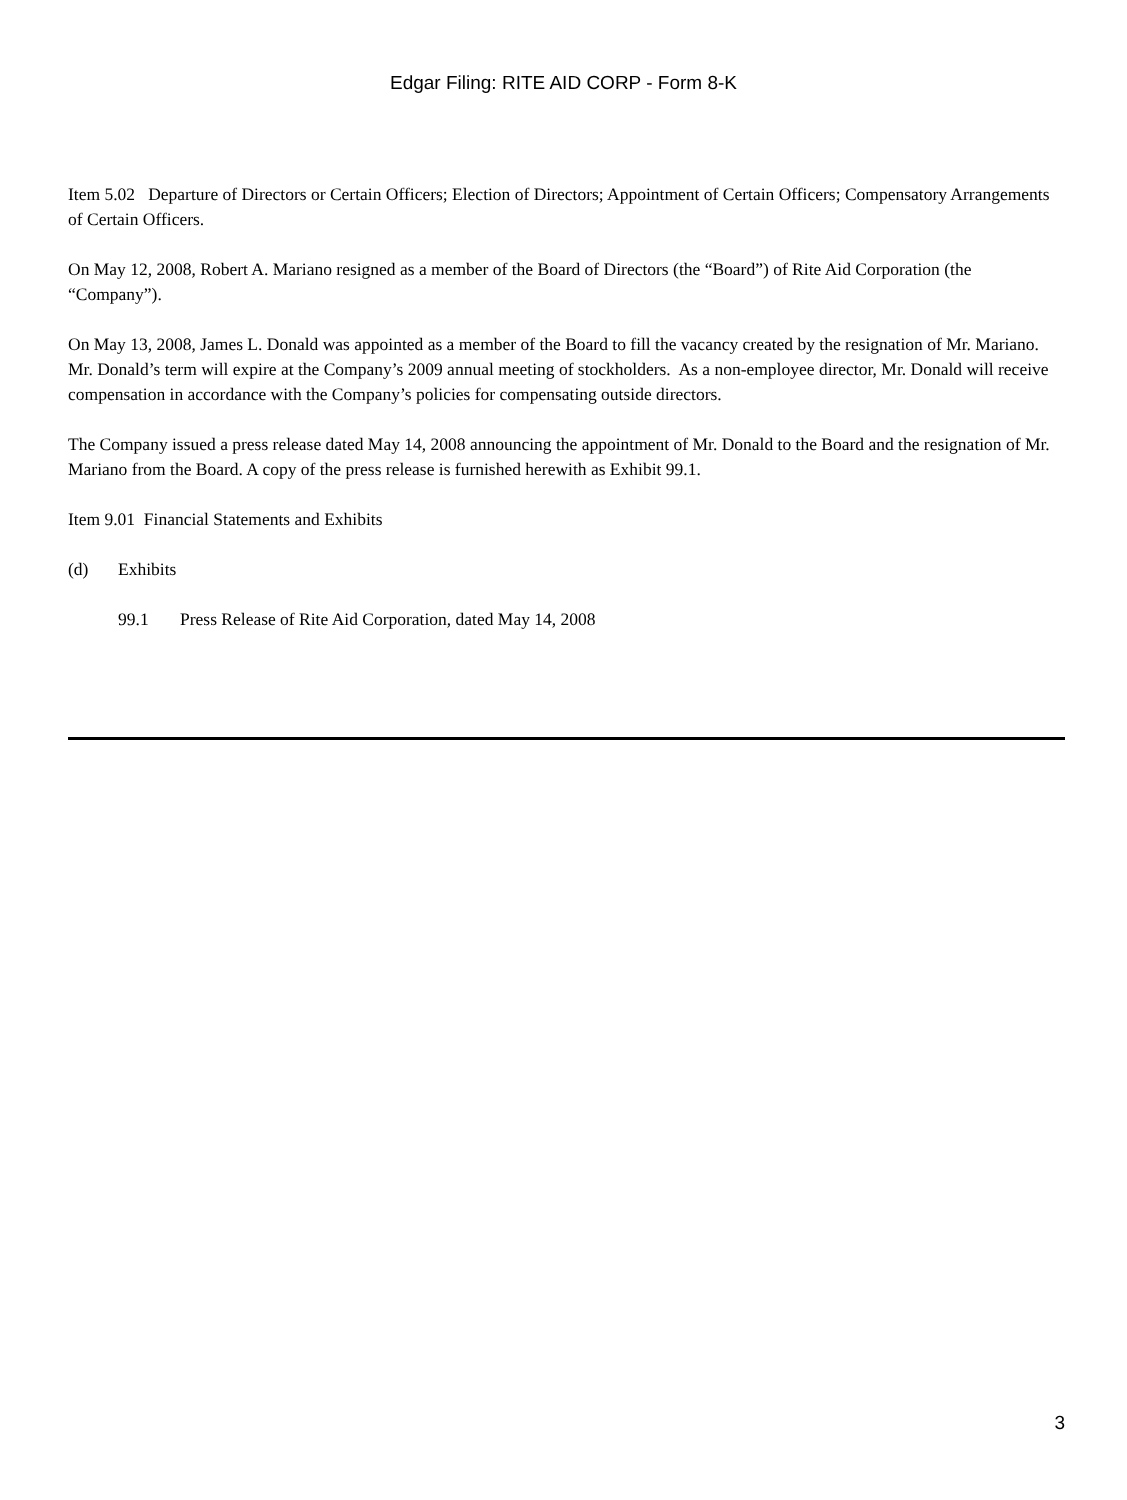Edgar Filing: RITE AID CORP - Form 8-K
Item 5.02 Departure of Directors or Certain Officers; Election of Directors; Appointment of Certain Officers; Compensatory Arrangements of Certain Officers.
On May 12, 2008, Robert A. Mariano resigned as a member of the Board of Directors (the “Board”) of Rite Aid Corporation (the “Company”).
On May 13, 2008, James L. Donald was appointed as a member of the Board to fill the vacancy created by the resignation of Mr. Mariano. Mr. Donald’s term will expire at the Company’s 2009 annual meeting of stockholders. As a non-employee director, Mr. Donald will receive compensation in accordance with the Company’s policies for compensating outside directors.
The Company issued a press release dated May 14, 2008 announcing the appointment of Mr. Donald to the Board and the resignation of Mr. Mariano from the Board. A copy of the press release is furnished herewith as Exhibit 99.1.
Item 9.01 Financial Statements and Exhibits
(d) Exhibits
99.1 Press Release of Rite Aid Corporation, dated May 14, 2008
3